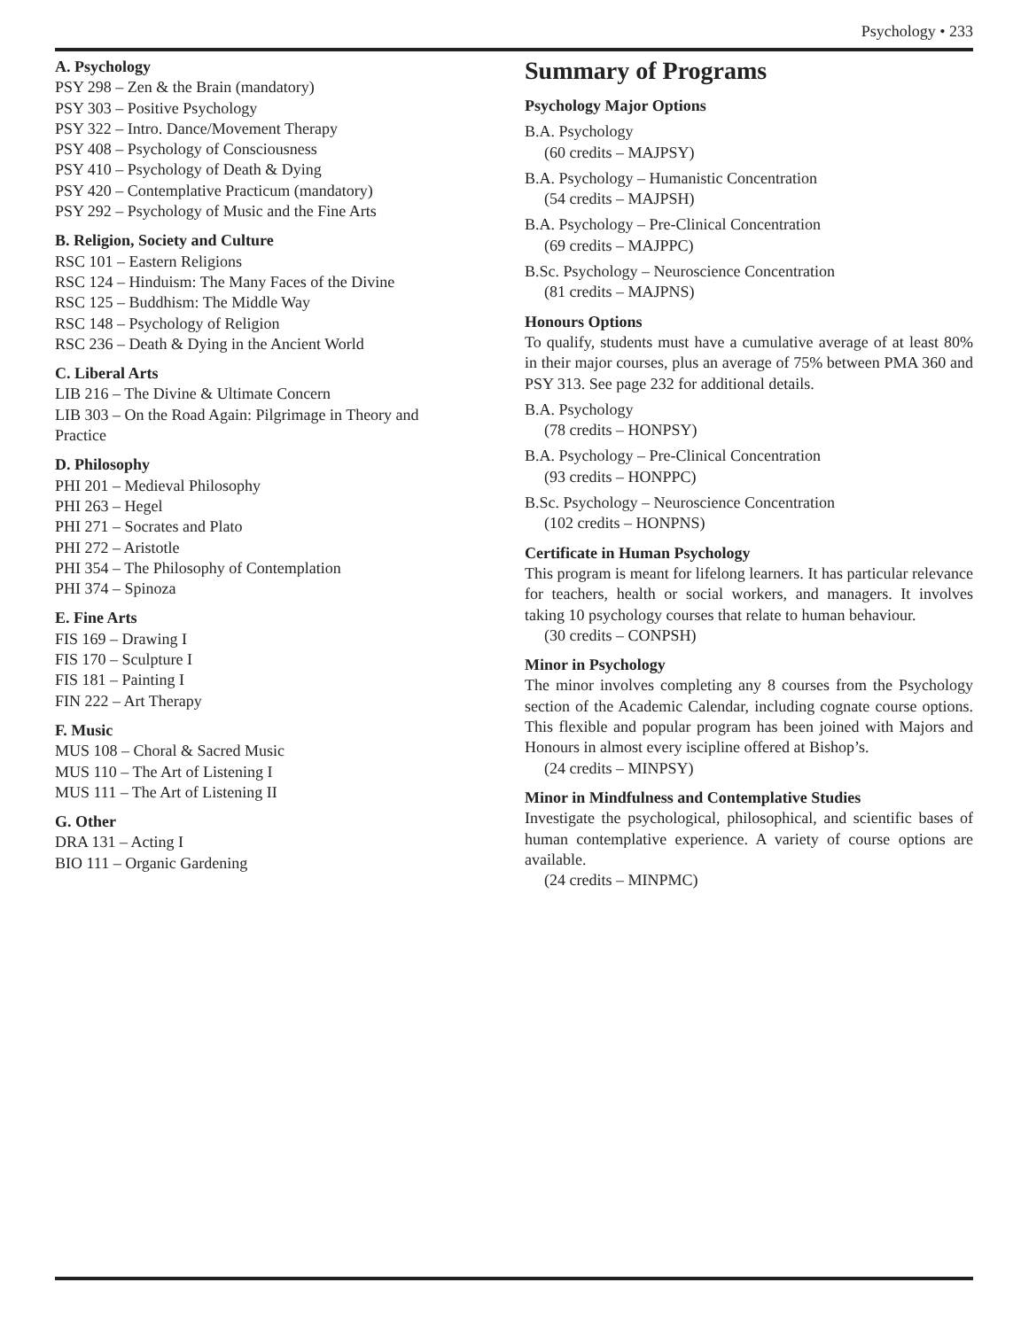Psychology • 233
A. Psychology
PSY 298 – Zen & the Brain (mandatory)
PSY 303 – Positive Psychology
PSY 322 – Intro. Dance/Movement Therapy
PSY 408 – Psychology of Consciousness
PSY 410 – Psychology of Death & Dying
PSY 420 – Contemplative Practicum (mandatory)
PSY 292 – Psychology of Music and the Fine Arts
B. Religion, Society and Culture
RSC 101 – Eastern Religions
RSC 124 – Hinduism: The Many Faces of the Divine
RSC 125 – Buddhism: The Middle Way
RSC 148 – Psychology of Religion
RSC 236 – Death & Dying in the Ancient World
C. Liberal Arts
LIB 216 – The Divine & Ultimate Concern
LIB 303 – On the Road Again: Pilgrimage in Theory and Practice
D. Philosophy
PHI 201 – Medieval Philosophy
PHI 263 – Hegel
PHI 271 – Socrates and Plato
PHI 272 – Aristotle
PHI 354 – The Philosophy of Contemplation
PHI 374 – Spinoza
E. Fine Arts
FIS 169 – Drawing I
FIS 170 – Sculpture I
FIS 181 – Painting I
FIN 222 – Art Therapy
F. Music
MUS 108 – Choral & Sacred Music
MUS 110 – The Art of Listening I
MUS 111 – The Art of Listening II
G. Other
DRA 131 – Acting I
BIO 111 – Organic Gardening
Summary of Programs
Psychology Major Options
B.A. Psychology
(60 credits – MAJPSY)
B.A. Psychology – Humanistic Concentration
(54 credits – MAJPSH)
B.A. Psychology – Pre-Clinical Concentration
(69 credits – MAJPPC)
B.Sc. Psychology – Neuroscience Concentration
(81 credits – MAJPNS)
Honours Options
To qualify, students must have a cumulative average of at least 80% in their major courses, plus an average of 75% between PMA 360 and PSY 313. See page 232 for additional details.
B.A. Psychology
(78 credits – HONPSY)
B.A. Psychology – Pre-Clinical Concentration
(93 credits – HONPPC)
B.Sc. Psychology – Neuroscience Concentration
(102 credits – HONPNS)
Certificate in Human Psychology
This program is meant for lifelong learners. It has particular relevance for teachers, health or social workers, and managers. It involves taking 10 psychology courses that relate to human behaviour.
(30 credits – CONPSH)
Minor in Psychology
The minor involves completing any 8 courses from the Psychology section of the Academic Calendar, including cognate course options. This flexible and popular program has been joined with Majors and Honours in almost every iscipline offered at Bishop’s.
(24 credits – MINPSY)
Minor in Mindfulness and Contemplative Studies
Investigate the psychological, philosophical, and scientific bases of human contemplative experience. A variety of course options are available.
(24 credits – MINPMC)